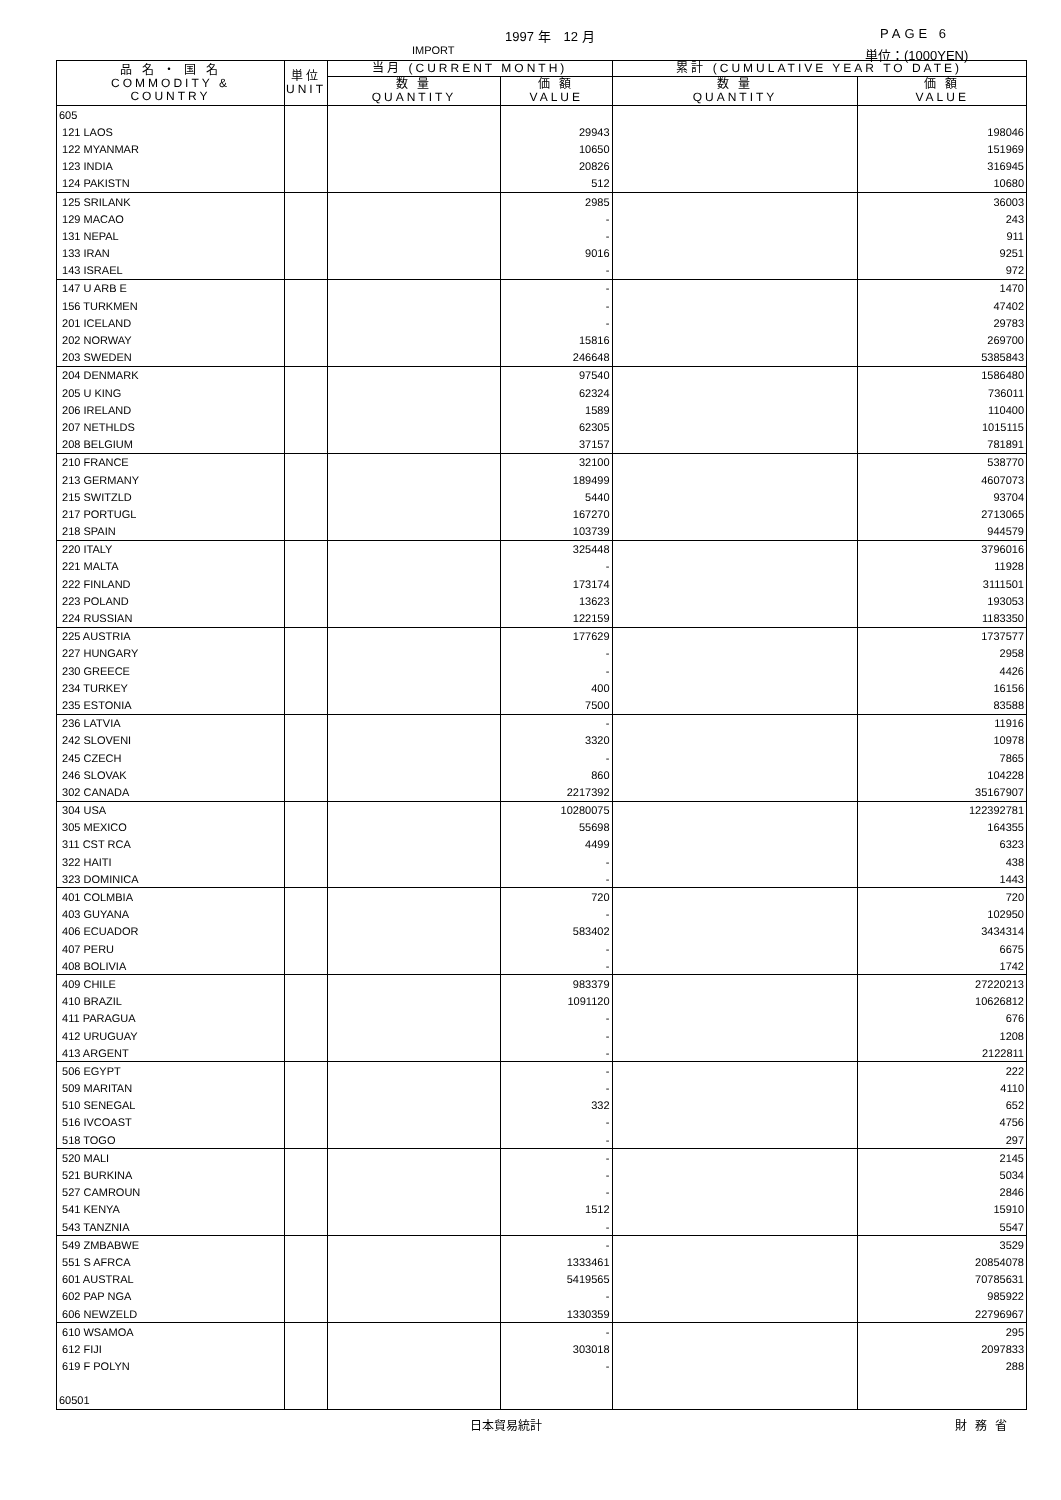1997 年　12 月 PAGE 6
IMPORT 単位：(1000YEN)
| 品 名 ・ 国 名 COMMODITY & COUNTRY | 単位 UNIT | 当月 (CURRENT MONTH) | | 累計 (CUMULATIVE YEAR TO DATE) | |
| --- | --- | --- | --- | --- | --- |
| | | 数 量 QUANTITY | 価 額 VALUE | 数 量 QUANTITY | 価 額 VALUE |
| 605 | | | | | |
| 121 LAOS | | | 29943 | | 198046 |
| 122 MYANMAR | | | 10650 | | 151969 |
| 123 INDIA | | | 20826 | | 316945 |
| 124 PAKISTN | | | 512 | | 10680 |
| 125 SRILANK | | | 2985 | | 36003 |
| 129 MACAO | | | - | | 243 |
| 131 NEPAL | | | - | | 911 |
| 133 IRAN | | | 9016 | | 9251 |
| 143 ISRAEL | | | - | | 972 |
| 147 U ARB E | | | - | | 1470 |
| 156 TURKMEN | | | - | | 47402 |
| 201 ICELAND | | | - | | 29783 |
| 202 NORWAY | | | 15816 | | 269700 |
| 203 SWEDEN | | | 246648 | | 5385843 |
| 204 DENMARK | | | 97540 | | 1586480 |
| 205 U KING | | | 62324 | | 736011 |
| 206 IRELAND | | | 1589 | | 110400 |
| 207 NETHLDS | | | 62305 | | 1015115 |
| 208 BELGIUM | | | 37157 | | 781891 |
| 210 FRANCE | | | 32100 | | 538770 |
| 213 GERMANY | | | 189499 | | 4607073 |
| 215 SWITZLD | | | 5440 | | 93704 |
| 217 PORTUGL | | | 167270 | | 2713065 |
| 218 SPAIN | | | 103739 | | 944579 |
| 220 ITALY | | | 325448 | | 3796016 |
| 221 MALTA | | | - | | 11928 |
| 222 FINLAND | | | 173174 | | 3111501 |
| 223 POLAND | | | 13623 | | 193053 |
| 224 RUSSIAN | | | 122159 | | 1183350 |
| 225 AUSTRIA | | | 177629 | | 1737577 |
| 227 HUNGARY | | | - | | 2958 |
| 230 GREECE | | | - | | 4426 |
| 234 TURKEY | | | 400 | | 16156 |
| 235 ESTONIA | | | 7500 | | 83588 |
| 236 LATVIA | | | - | | 11916 |
| 242 SLOVENI | | | 3320 | | 10978 |
| 245 CZECH | | | - | | 7865 |
| 246 SLOVAK | | | 860 | | 104228 |
| 302 CANADA | | | 2217392 | | 35167907 |
| 304 USA | | | 10280075 | | 122392781 |
| 305 MEXICO | | | 55698 | | 164355 |
| 311 CST RCA | | | 4499 | | 6323 |
| 322 HAITI | | | - | | 438 |
| 323 DOMINICA | | | - | | 1443 |
| 401 COLMBIA | | | 720 | | 720 |
| 403 GUYANA | | | - | | 102950 |
| 406 ECUADOR | | | 583402 | | 3434314 |
| 407 PERU | | | - | | 6675 |
| 408 BOLIVIA | | | - | | 1742 |
| 409 CHILE | | | 983379 | | 27220213 |
| 410 BRAZIL | | | 1091120 | | 10626812 |
| 411 PARAGUA | | | - | | 676 |
| 412 URUGUAY | | | - | | 1208 |
| 413 ARGENT | | | - | | 2122811 |
| 506 EGYPT | | | - | | 222 |
| 509 MARITAN | | | - | | 4110 |
| 510 SENEGAL | | | 332 | | 652 |
| 516 IVCOAST | | | - | | 4756 |
| 518 TOGO | | | - | | 297 |
| 520 MALI | | | - | | 2145 |
| 521 BURKINA | | | - | | 5034 |
| 527 CAMROUN | | | - | | 2846 |
| 541 KENYA | | | 1512 | | 15910 |
| 543 TANZNIA | | | - | | 5547 |
| 549 ZMBABWE | | | - | | 3529 |
| 551 S AFRCA | | | 1333461 | | 20854078 |
| 601 AUSTRAL | | | 5419565 | | 70785631 |
| 602 PAP NGA | | | - | | 985922 |
| 606 NEWZELD | | | 1330359 | | 22796967 |
| 610 WSAMOA | | | - | | 295 |
| 612 FIJI | | | 303018 | | 2097833 |
| 619 F POLYN | | | - | | 288 |
| 60501 | | | | | |
日本貿易統計 財務省